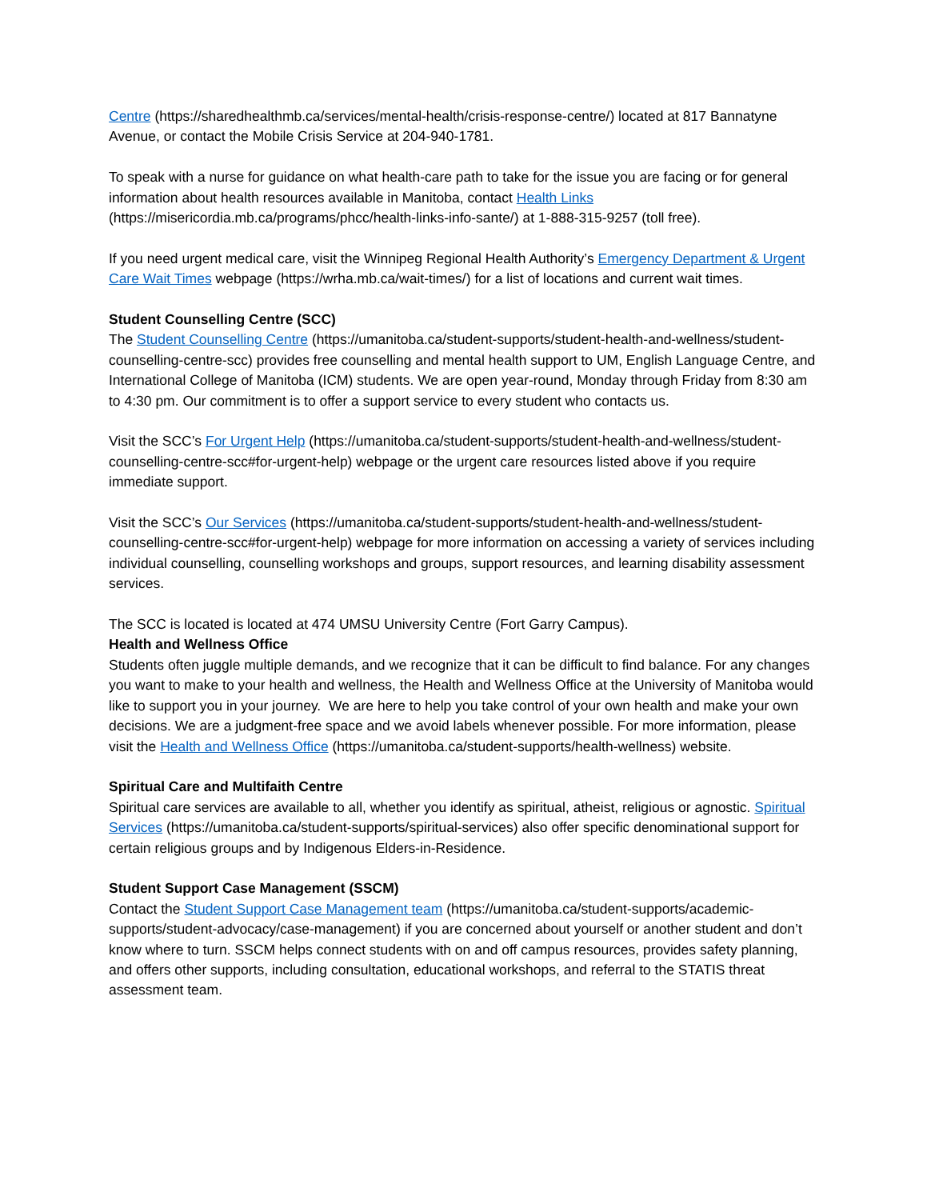Centre (https://sharedhealthmb.ca/services/mental-health/crisis-response-centre/) located at 817 Bannatyne Avenue, or contact the Mobile Crisis Service at 204-940-1781.
To speak with a nurse for guidance on what health-care path to take for the issue you are facing or for general information about health resources available in Manitoba, contact Health Links (https://misericordia.mb.ca/programs/phcc/health-links-info-sante/) at 1-888-315-9257 (toll free).
If you need urgent medical care, visit the Winnipeg Regional Health Authority’s Emergency Department & Urgent Care Wait Times webpage (https://wrha.mb.ca/wait-times/) for a list of locations and current wait times.
Student Counselling Centre (SCC)
The Student Counselling Centre (https://umanitoba.ca/student-supports/student-health-and-wellness/student-counselling-centre-scc) provides free counselling and mental health support to UM, English Language Centre, and International College of Manitoba (ICM) students. We are open year-round, Monday through Friday from 8:30 am to 4:30 pm. Our commitment is to offer a support service to every student who contacts us.
Visit the SCC’s For Urgent Help (https://umanitoba.ca/student-supports/student-health-and-wellness/student-counselling-centre-scc#for-urgent-help) webpage or the urgent care resources listed above if you require immediate support.
Visit the SCC’s Our Services (https://umanitoba.ca/student-supports/student-health-and-wellness/student-counselling-centre-scc#for-urgent-help) webpage for more information on accessing a variety of services including individual counselling, counselling workshops and groups, support resources, and learning disability assessment services.
The SCC is located is located at 474 UMSU University Centre (Fort Garry Campus).
Health and Wellness Office
Students often juggle multiple demands, and we recognize that it can be difficult to find balance. For any changes you want to make to your health and wellness, the Health and Wellness Office at the University of Manitoba would like to support you in your journey. We are here to help you take control of your own health and make your own decisions. We are a judgment-free space and we avoid labels whenever possible. For more information, please visit the Health and Wellness Office (https://umanitoba.ca/student-supports/health-wellness) website.
Spiritual Care and Multifaith Centre
Spiritual care services are available to all, whether you identify as spiritual, atheist, religious or agnostic. Spiritual Services (https://umanitoba.ca/student-supports/spiritual-services) also offer specific denominational support for certain religious groups and by Indigenous Elders-in-Residence.
Student Support Case Management (SSCM)
Contact the Student Support Case Management team (https://umanitoba.ca/student-supports/academic-supports/student-advocacy/case-management) if you are concerned about yourself or another student and don’t know where to turn. SSCM helps connect students with on and off campus resources, provides safety planning, and offers other supports, including consultation, educational workshops, and referral to the STATIS threat assessment team.